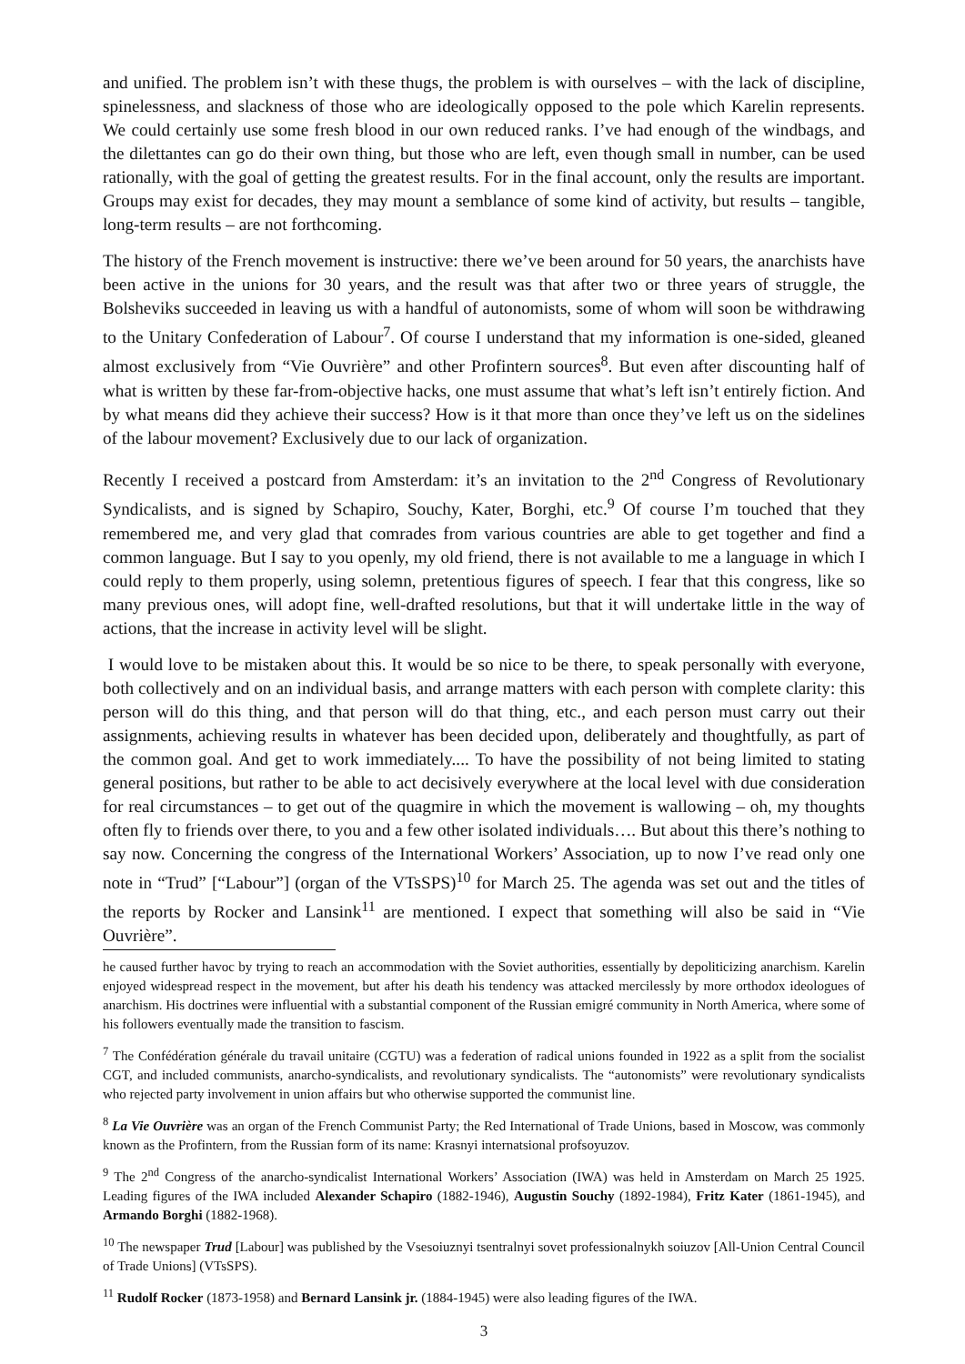and unified. The problem isn’t with these thugs, the problem is with ourselves – with the lack of discipline, spinelessness, and slackness of those who are ideologically opposed to the pole which Karelin represents. We could certainly use some fresh blood in our own reduced ranks. I’ve had enough of the windbags, and the dilettantes can go do their own thing, but those who are left, even though small in number, can be used rationally, with the goal of getting the greatest results. For in the final account, only the results are important. Groups may exist for decades, they may mount a semblance of some kind of activity, but results – tangible, long-term results – are not forthcoming.
The history of the French movement is instructive: there we’ve been around for 50 years, the anarchists have been active in the unions for 30 years, and the result was that after two or three years of struggle, the Bolsheviks succeeded in leaving us with a handful of autonomists, some of whom will soon be withdrawing to the Unitary Confederation of Labour<sup>7</sup>. Of course I understand that my information is one-sided, gleaned almost exclusively from “Vie Ouvrière” and other Profintern sources<sup>8</sup>. But even after discounting half of what is written by these far-from-objective hacks, one must assume that what’s left isn’t entirely fiction. And by what means did they achieve their success? How is it that more than once they’ve left us on the sidelines of the labour movement? Exclusively due to our lack of organization.
Recently I received a postcard from Amsterdam: it’s an invitation to the 2<sup>nd</sup> Congress of Revolutionary Syndicalists, and is signed by Schapiro, Souchy, Kater, Borghi, etc.<sup>9</sup> Of course I’m touched that they remembered me, and very glad that comrades from various countries are able to get together and find a common language. But I say to you openly, my old friend, there is not available to me a language in which I could reply to them properly, using solemn, pretentious figures of speech. I fear that this congress, like so many previous ones, will adopt fine, well-drafted resolutions, but that it will undertake little in the way of actions, that the increase in activity level will be slight.
I would love to be mistaken about this. It would be so nice to be there, to speak personally with everyone, both collectively and on an individual basis, and arrange matters with each person with complete clarity: this person will do this thing, and that person will do that thing, etc., and each person must carry out their assignments, achieving results in whatever has been decided upon, deliberately and thoughtfully, as part of the common goal. And get to work immediately.... To have the possibility of not being limited to stating general positions, but rather to be able to act decisively everywhere at the local level with due consideration for real circumstances – to get out of the quagmire in which the movement is wallowing – oh, my thoughts often fly to friends over there, to you and a few other isolated individuals…. But about this there’s nothing to say now. Concerning the congress of the International Workers’ Association, up to now I’ve read only one note in “Trud” [“Labour”] (organ of the VTsSPS)<sup>10</sup> for March 25. The agenda was set out and the titles of the reports by Rocker and Lansink<sup>11</sup> are mentioned. I expect that something will also be said in “Vie Ouvrière”.
he caused further havoc by trying to reach an accommodation with the Soviet authorities, essentially by depoliticizing anarchism. Karelin enjoyed widespread respect in the movement, but after his death his tendency was attacked mercilessly by more orthodox ideologues of anarchism. His doctrines were influential with a substantial component of the Russian emigré community in North America, where some of his followers eventually made the transition to fascism.
<sup>7</sup> The Confédération générale du travail unitaire (CGTU) was a federation of radical unions founded in 1922 as a split from the socialist CGT, and included communists, anarcho-syndicalists, and revolutionary syndicalists. The “autonomists” were revolutionary syndicalists who rejected party involvement in union affairs but who otherwise supported the communist line.
<sup>8</sup> La Vie Ouvrière was an organ of the French Communist Party; the Red International of Trade Unions, based in Moscow, was commonly known as the Profintern, from the Russian form of its name: Krasnyi internatsional profsoyuzov.
<sup>9</sup> The 2<sup>nd</sup> Congress of the anarcho-syndicalist International Workers’ Association (IWA) was held in Amsterdam on March 25 1925. Leading figures of the IWA included Alexander Schapiro (1882-1946), Augustin Souchy (1892-1984), Fritz Kater (1861-1945), and Armando Borghi (1882-1968).
<sup>10</sup> The newspaper Trud [Labour] was published by the Vsesoiuznyi tsentralnyi sovet professionalnykh soiuzov [All-Union Central Council of Trade Unions] (VTsSPS).
<sup>11</sup> Rudolf Rocker (1873-1958) and Bernard Lansink jr. (1884-1945) were also leading figures of the IWA.
3